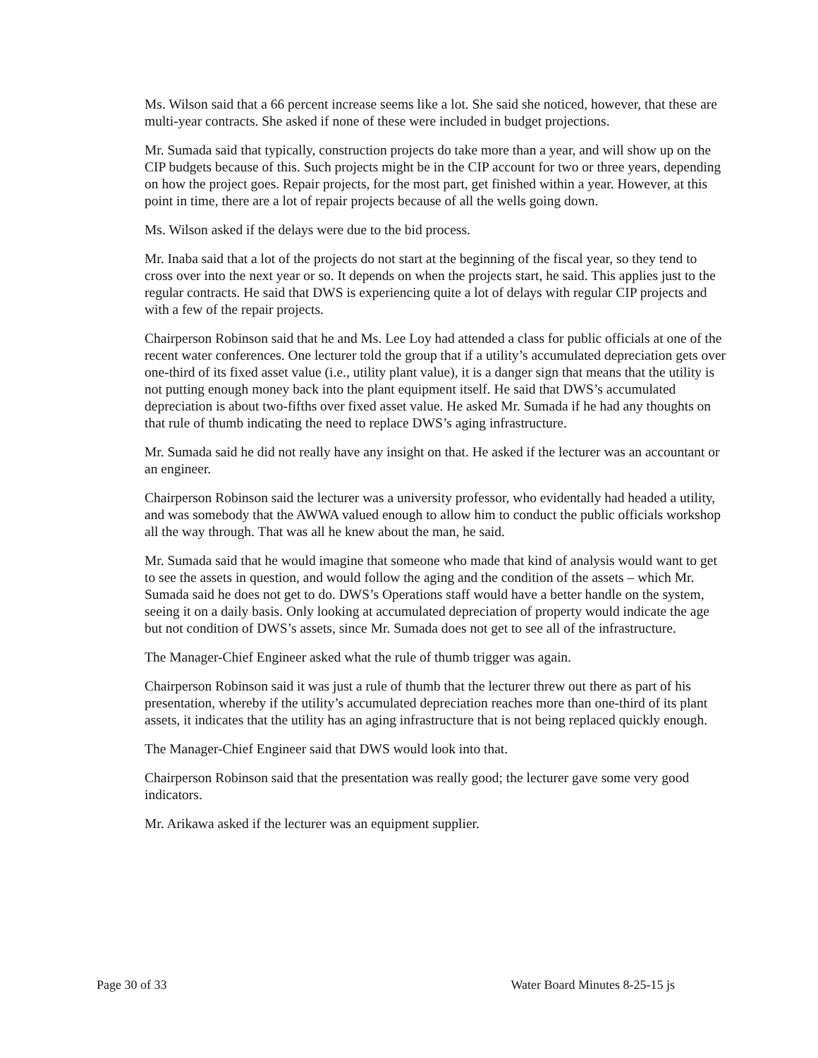Ms. Wilson said that a 66 percent increase seems like a lot. She said she noticed, however, that these are multi-year contracts. She asked if none of these were included in budget projections.
Mr. Sumada said that typically, construction projects do take more than a year, and will show up on the CIP budgets because of this. Such projects might be in the CIP account for two or three years, depending on how the project goes. Repair projects, for the most part, get finished within a year. However, at this point in time, there are a lot of repair projects because of all the wells going down.
Ms. Wilson asked if the delays were due to the bid process.
Mr. Inaba said that a lot of the projects do not start at the beginning of the fiscal year, so they tend to cross over into the next year or so. It depends on when the projects start, he said. This applies just to the regular contracts. He said that DWS is experiencing quite a lot of delays with regular CIP projects and with a few of the repair projects.
Chairperson Robinson said that he and Ms. Lee Loy had attended a class for public officials at one of the recent water conferences. One lecturer told the group that if a utility’s accumulated depreciation gets over one-third of its fixed asset value (i.e., utility plant value), it is a danger sign that means that the utility is not putting enough money back into the plant equipment itself. He said that DWS’s accumulated depreciation is about two-fifths over fixed asset value. He asked Mr. Sumada if he had any thoughts on that rule of thumb indicating the need to replace DWS’s aging infrastructure.
Mr. Sumada said he did not really have any insight on that. He asked if the lecturer was an accountant or an engineer.
Chairperson Robinson said the lecturer was a university professor, who evidentally had headed a utility, and was somebody that the AWWA valued enough to allow him to conduct the public officials workshop all the way through. That was all he knew about the man, he said.
Mr. Sumada said that he would imagine that someone who made that kind of analysis would want to get to see the assets in question, and would follow the aging and the condition of the assets – which Mr. Sumada said he does not get to do. DWS’s Operations staff would have a better handle on the system, seeing it on a daily basis. Only looking at accumulated depreciation of property would indicate the age but not condition of DWS’s assets, since Mr. Sumada does not get to see all of the infrastructure.
The Manager-Chief Engineer asked what the rule of thumb trigger was again.
Chairperson Robinson said it was just a rule of thumb that the lecturer threw out there as part of his presentation, whereby if the utility’s accumulated depreciation reaches more than one-third of its plant assets, it indicates that the utility has an aging infrastructure that is not being replaced quickly enough.
The Manager-Chief Engineer said that DWS would look into that.
Chairperson Robinson said that the presentation was really good; the lecturer gave some very good indicators.
Mr. Arikawa asked if the lecturer was an equipment supplier.
Page 30 of 33 Water Board Minutes 8-25-15 js